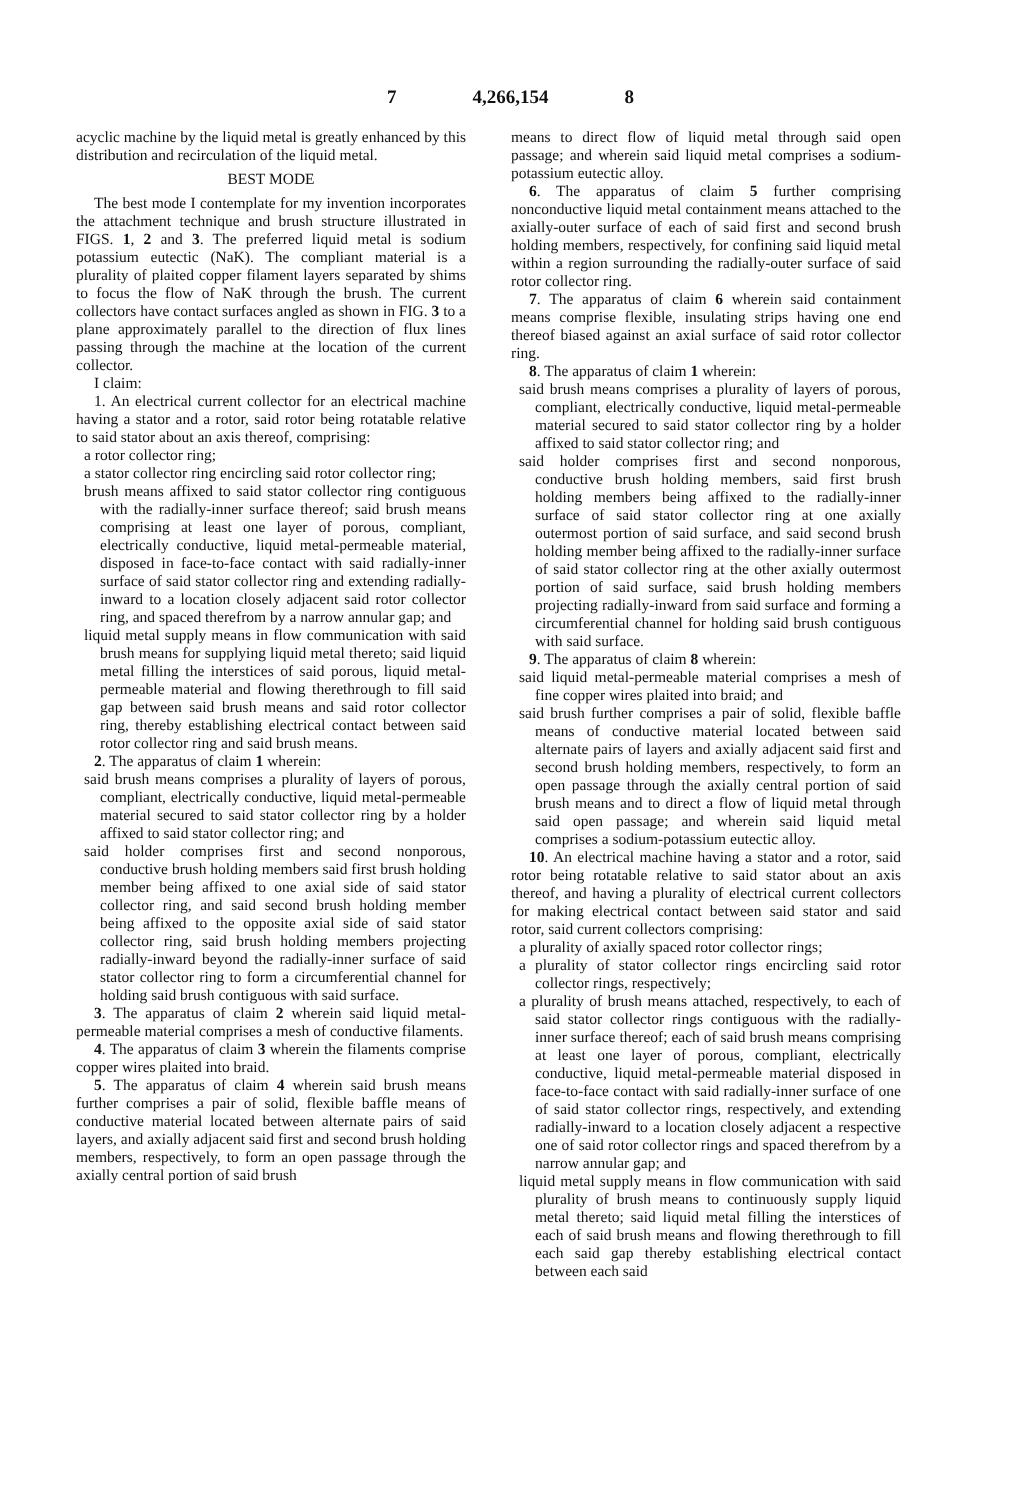7 4,266,154 8
acyclic machine by the liquid metal is greatly enhanced by this distribution and recirculation of the liquid metal.
BEST MODE
The best mode I contemplate for my invention incorporates the attachment technique and brush structure illustrated in FIGS. 1, 2 and 3. The preferred liquid metal is sodium potassium eutectic (NaK). The compliant material is a plurality of plaited copper filament layers separated by shims to focus the flow of NaK through the brush. The current collectors have contact surfaces angled as shown in FIG. 3 to a plane approximately parallel to the direction of flux lines passing through the machine at the location of the current collector.
I claim:
1. An electrical current collector for an electrical machine having a stator and a rotor, said rotor being rotatable relative to said stator about an axis thereof, comprising:
a rotor collector ring;
a stator collector ring encircling said rotor collector ring;
brush means affixed to said stator collector ring contiguous with the radially-inner surface thereof; said brush means comprising at least one layer of porous, compliant, electrically conductive, liquid metal-permeable material, disposed in face-to-face contact with said radially-inner surface of said stator collector ring and extending radially-inward to a location closely adjacent said rotor collector ring, and spaced therefrom by a narrow annular gap; and
liquid metal supply means in flow communication with said brush means for supplying liquid metal thereto; said liquid metal filling the interstices of said porous, liquid metal-permeable material and flowing therethrough to fill said gap between said brush means and said rotor collector ring, thereby establishing electrical contact between said rotor collector ring and said brush means.
2. The apparatus of claim 1 wherein:
said brush means comprises a plurality of layers of porous, compliant, electrically conductive, liquid metal-permeable material secured to said stator collector ring by a holder affixed to said stator collector ring; and
said holder comprises first and second nonporous, conductive brush holding members said first brush holding member being affixed to one axial side of said stator collector ring, and said second brush holding member being affixed to the opposite axial side of said stator collector ring, said brush holding members projecting radially-inward beyond the radially-inner surface of said stator collector ring to form a circumferential channel for holding said brush contiguous with said surface.
3. The apparatus of claim 2 wherein said liquid metal-permeable material comprises a mesh of conductive filaments.
4. The apparatus of claim 3 wherein the filaments comprise copper wires plaited into braid.
5. The apparatus of claim 4 wherein said brush means further comprises a pair of solid, flexible baffle means of conductive material located between alternate pairs of said layers, and axially adjacent said first and second brush holding members, respectively, to form an open passage through the axially central portion of said brush
means to direct flow of liquid metal through said open passage; and wherein said liquid metal comprises a sodium-potassium eutectic alloy.
6. The apparatus of claim 5 further comprising nonconductive liquid metal containment means attached to the axially-outer surface of each of said first and second brush holding members, respectively, for confining said liquid metal within a region surrounding the radially-outer surface of said rotor collector ring.
7. The apparatus of claim 6 wherein said containment means comprise flexible, insulating strips having one end thereof biased against an axial surface of said rotor collector ring.
8. The apparatus of claim 1 wherein:
said brush means comprises a plurality of layers of porous, compliant, electrically conductive, liquid metal-permeable material secured to said stator collector ring by a holder affixed to said stator collector ring; and
said holder comprises first and second nonporous, conductive brush holding members, said first brush holding members being affixed to the radially-inner surface of said stator collector ring at one axially outermost portion of said surface, and said second brush holding member being affixed to the radially-inner surface of said stator collector ring at the other axially outermost portion of said surface, said brush holding members projecting radially-inward from said surface and forming a circumferential channel for holding said brush contiguous with said surface.
9. The apparatus of claim 8 wherein:
said liquid metal-permeable material comprises a mesh of fine copper wires plaited into braid; and
said brush further comprises a pair of solid, flexible baffle means of conductive material located between said alternate pairs of layers and axially adjacent said first and second brush holding members, respectively, to form an open passage through the axially central portion of said brush means and to direct a flow of liquid metal through said open passage; and wherein said liquid metal comprises a sodium-potassium eutectic alloy.
10. An electrical machine having a stator and a rotor, said rotor being rotatable relative to said stator about an axis thereof, and having a plurality of electrical current collectors for making electrical contact between said stator and said rotor, said current collectors comprising:
a plurality of axially spaced rotor collector rings;
a plurality of stator collector rings encircling said rotor collector rings, respectively;
a plurality of brush means attached, respectively, to each of said stator collector rings contiguous with the radially-inner surface thereof; each of said brush means comprising at least one layer of porous, compliant, electrically conductive, liquid metal-permeable material disposed in face-to-face contact with said radially-inner surface of one of said stator collector rings, respectively, and extending radially-inward to a location closely adjacent a respective one of said rotor collector rings and spaced therefrom by a narrow annular gap; and
liquid metal supply means in flow communication with said plurality of brush means to continuously supply liquid metal thereto; said liquid metal filling the interstices of each of said brush means and flowing therethrough to fill each said gap thereby establishing electrical contact between each said